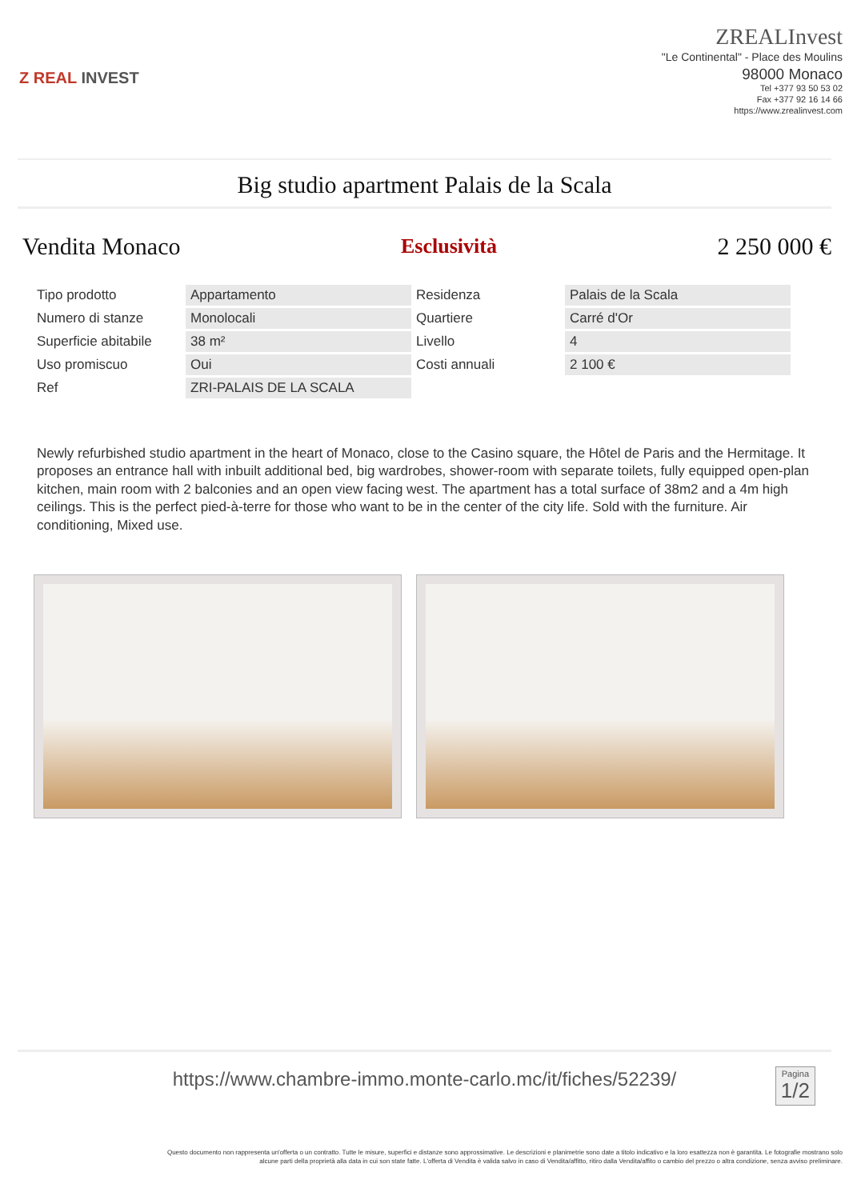Z REAL INVEST
ZREALInvest
"Le Continental" - Place des Moulins
98000 Monaco
Tel +377 93 50 53 02
Fax +377 92 16 14 66
https://www.zrealinvest.com
Big studio apartment Palais de la Scala
Vendita Monaco Esclusività 2 250 000 €
| Tipo prodotto | Appartamento | Residenza | Palais de la Scala |
| Numero di stanze | Monolocali | Quartiere | Carré d'Or |
| Superficie abitabile | 38 m² | Livello | 4 |
| Uso promiscuo | Oui | Costi annuali | 2 100 € |
| Ref | ZRI-PALAIS DE LA SCALA | | |
Newly refurbished studio apartment in the heart of Monaco, close to the Casino square, the Hôtel de Paris and the Hermitage. It proposes an entrance hall with inbuilt additional bed, big wardrobes, shower-room with separate toilets, fully equipped open-plan kitchen, main room with 2 balconies and an open view facing west. The apartment has a total surface of 38m2 and a 4m high ceilings. This is the perfect pied-à-terre for those who want to be in the center of the city life. Sold with the furniture. Air conditioning, Mixed use.
https://www.chambre-immo.monte-carlo.mc/it/fiches/52239/
Pagina
1/2
Questo documento non rappresenta un'offerta o un contratto. Tutte le misure, superfici e distanze sono approssimative. Le descrizioni e planimetrie sono date a titolo indicativo e la loro esattezza non è garantita. Le fotografie mostrano solo alcune parti della proprietà alla data in cui son state fatte. L'offerta di Vendita è valida salvo in caso di Vendita/affitto, ritiro dalla Vendita/affito o cambio del prezzo o altra condizione, senza avviso preliminare.